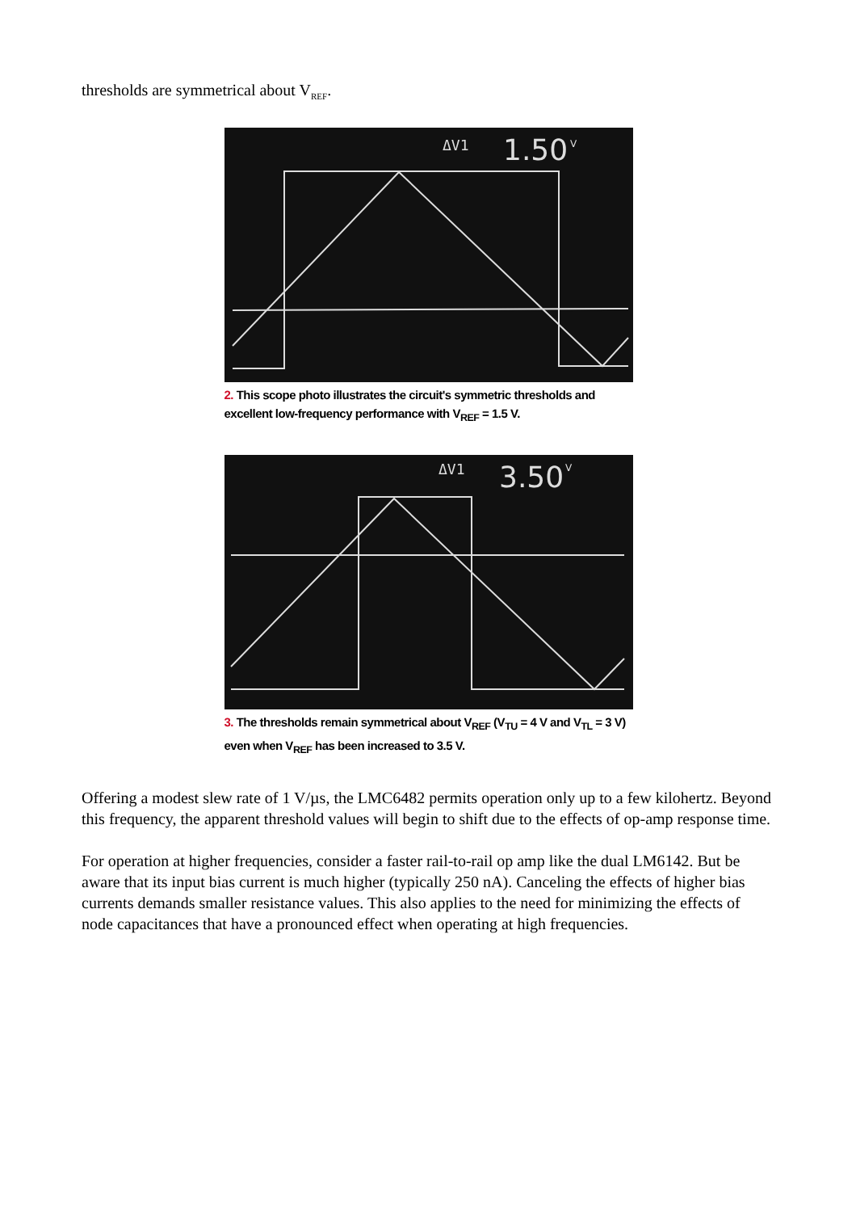thresholds are symmetrical about V<sub>REF</sub>.
ΔV1
1.50
V
2. This scope photo illustrates the circuit's symmetric thresholds and excellent low-frequency performance with V<sub>REF</sub> = 1.5 V.
ΔV1
3.50
V
3. The thresholds remain symmetrical about V<sub>REF</sub> (V<sub>TU</sub> = 4 V and V<sub>TL</sub> = 3 V) even when V<sub>REF</sub> has been increased to 3.5 V.
Offering a modest slew rate of 1 V/µs, the LMC6482 permits operation only up to a few kilohertz. Beyond this frequency, the apparent threshold values will begin to shift due to the effects of op-amp response time.
For operation at higher frequencies, consider a faster rail-to-rail op amp like the dual LM6142. But be aware that its input bias current is much higher (typically 250 nA). Canceling the effects of higher bias currents demands smaller resistance values. This also applies to the need for minimizing the effects of node capacitances that have a pronounced effect when operating at high frequencies.